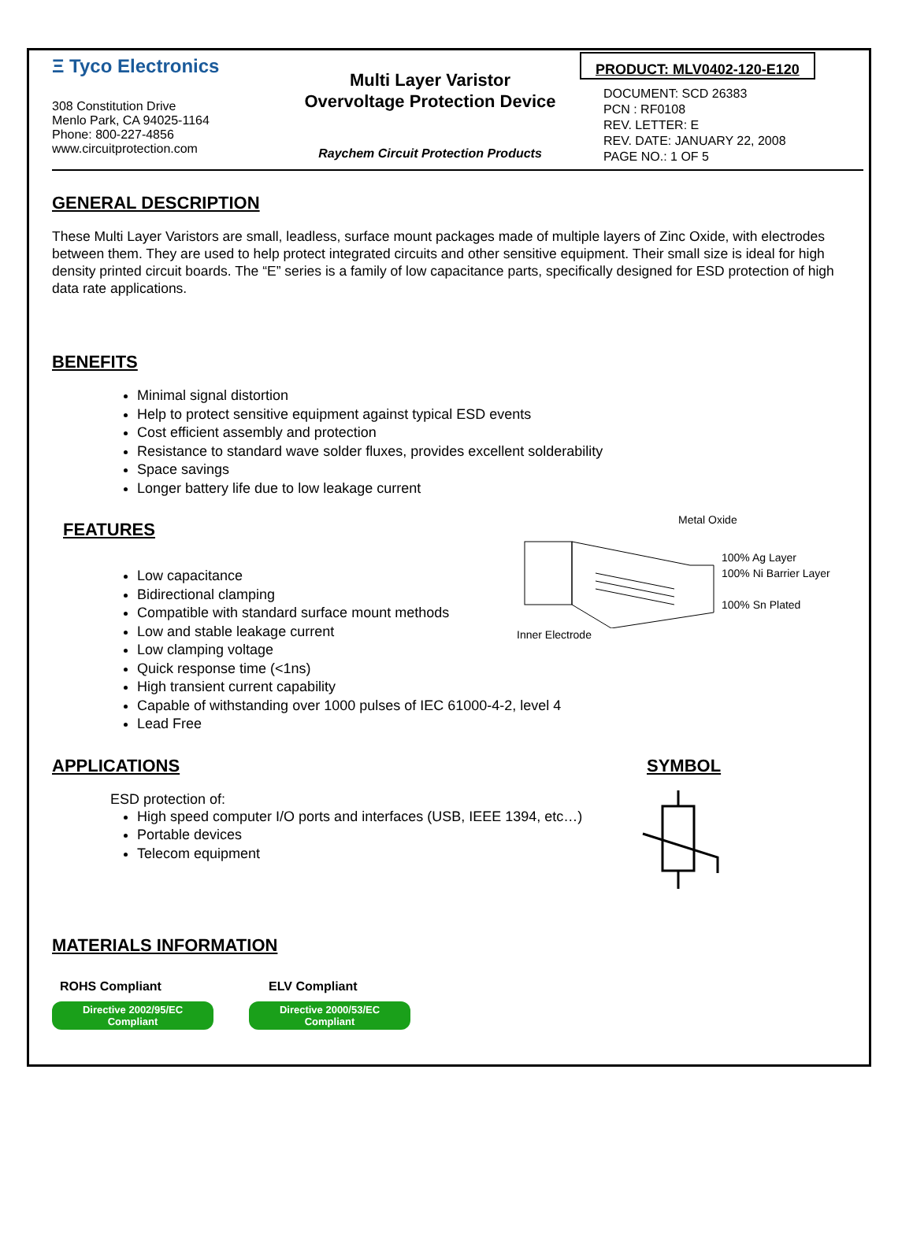Ξ Tyco Electronics
308 Constitution Drive
Menlo Park, CA 94025-1164
Phone: 800-227-4856
www.circuitprotection.com
Multi Layer Varistor
Overvoltage Protection Device
Raychem Circuit Protection Products
PRODUCT: MLV0402-120-E120
DOCUMENT: SCD 26383
PCN : RF0108
REV. LETTER: E
REV. DATE: JANUARY 22, 2008
PAGE NO.: 1 OF 5
GENERAL DESCRIPTION
These Multi Layer Varistors are small, leadless, surface mount packages made of multiple layers of Zinc Oxide, with electrodes between them. They are used to help protect integrated circuits and other sensitive equipment. Their small size is ideal for high density printed circuit boards. The “E” series is a family of low capacitance parts, specifically designed for ESD protection of high data rate applications.
BENEFITS
Minimal signal distortion
Help to protect sensitive equipment against typical ESD events
Cost efficient assembly and protection
Resistance to standard wave solder fluxes, provides excellent solderability
Space savings
Longer battery life due to low leakage current
FEATURES
Low capacitance
Bidirectional clamping
Compatible with standard surface mount methods
Low and stable leakage current
Low clamping voltage
Quick response time (<1ns)
High transient current capability
Capable of withstanding over 1000 pulses of IEC 61000-4-2, level 4
Lead Free
Metal Oxide
100% Ag Layer
100% Ni Barrier Layer
100% Sn Plated
Inner Electrode
APPLICATIONS
ESD protection of:
High speed computer I/O ports and interfaces (USB, IEEE 1394, etc…)
Portable devices
Telecom equipment
SYMBOL
MATERIALS INFORMATION
ROHS Compliant
Directive 2002/95/EC
Compliant
ELV Compliant
Directive 2000/53/EC
Compliant